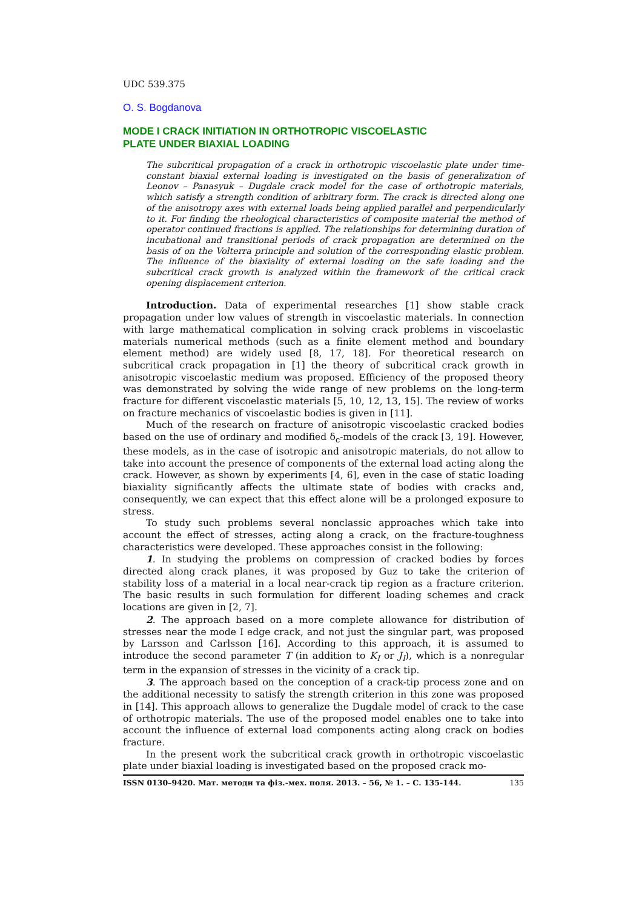UDC 539.375
O. S. Bogdanova
MODE I CRACK INITIATION IN ORTHOTROPIC VISCOELASTIC
PLATE UNDER BIAXIAL LOADING
The subcritical propagation of a crack in orthotropic viscoelastic plate under time-constant biaxial external loading is investigated on the basis of generalization of Leonov – Panasyuk – Dugdale crack model for the case of orthotropic materials, which satisfy a strength condition of arbitrary form. The crack is directed along one of the anisotropy axes with external loads being applied parallel and perpendicularly to it. For finding the rheological characteristics of composite material the method of operator continued fractions is applied. The relationships for determining duration of incubational and transitional periods of crack propagation are determined on the basis of on the Volterra principle and solution of the corresponding elastic problem. The influence of the biaxiality of external loading on the safe loading and the subcritical crack growth is analyzed within the framework of the critical crack opening displacement criterion.
Introduction. Data of experimental researches [1] show stable crack propagation under low values of strength in viscoelastic materials. In connection with large mathematical complication in solving crack problems in viscoelastic materials numerical methods (such as a finite element method and boundary element method) are widely used [8, 17, 18]. For theoretical research on subcritical crack propagation in [1] the theory of subcritical crack growth in anisotropic viscoelastic medium was proposed. Efficiency of the proposed theory was demonstrated by solving the wide range of new problems on the long-term fracture for different viscoelastic materials [5, 10, 12, 13, 15]. The review of works on fracture mechanics of viscoelastic bodies is given in [11].
Much of the research on fracture of anisotropic viscoelastic cracked bodies based on the use of ordinary and modified δ<sub>c</sub>-models of the crack [3, 19]. However, these models, as in the case of isotropic and anisotropic materials, do not allow to take into account the presence of components of the external load acting along the crack. However, as shown by experiments [4, 6], even in the case of static loading biaxiality significantly affects the ultimate state of bodies with cracks and, consequently, we can expect that this effect alone will be a prolonged exposure to stress.
To study such problems several nonclassic approaches which take into account the effect of stresses, acting along a crack, on the fracture-toughness characteristics were developed. These approaches consist in the following:
1. In studying the problems on compression of cracked bodies by forces directed along crack planes, it was proposed by Guz to take the criterion of stability loss of a material in a local near-crack tip region as a fracture criterion. The basic results in such formulation for different loading schemes and crack locations are given in [2, 7].
2. The approach based on a more complete allowance for distribution of stresses near the mode I edge crack, and not just the singular part, was proposed by Larsson and Carlsson [16]. According to this approach, it is assumed to introduce the second parameter T (in addition to K<sub>I</sub> or J<sub>I</sub>), which is a nonregular term in the expansion of stresses in the vicinity of a crack tip.
3. The approach based on the conception of a crack-tip process zone and on the additional necessity to satisfy the strength criterion in this zone was proposed in [14]. This approach allows to generalize the Dugdale model of crack to the case of orthotropic materials. The use of the proposed model enables one to take into account the influence of external load components acting along crack on bodies fracture.
In the present work the subcritical crack growth in orthotropic viscoelastic plate under biaxial loading is investigated based on the proposed crack mo-
ISSN 0130–9420. Мат. методи та фіз.-мех. поля. 2013. – 56, № 1. – С. 135-144. 135